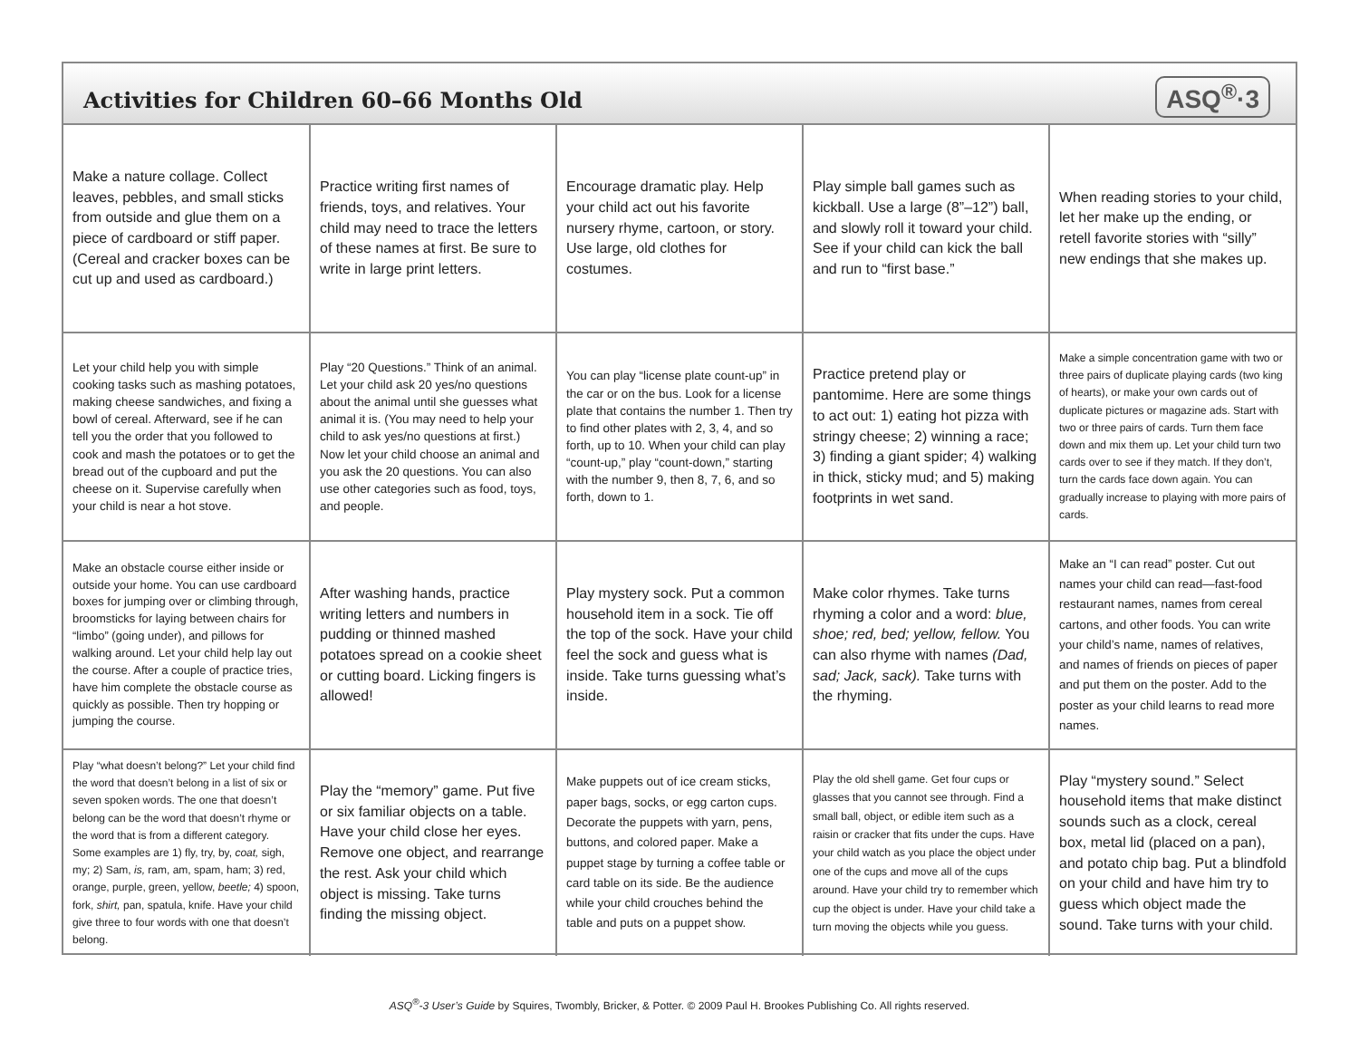Activities for Children 60–66 Months Old
ASQ<sup>®</sup>·3
| Make a nature collage. Collect leaves, pebbles, and small sticks from outside and glue them on a piece of cardboard or stiff paper. (Cereal and cracker boxes can be cut up and used as cardboard.) | Practice writing first names of friends, toys, and relatives. Your child may need to trace the letters of these names at first. Be sure to write in large print letters. | Encourage dramatic play. Help your child act out his favorite nursery rhyme, cartoon, or story. Use large, old clothes for costumes. | Play simple ball games such as kickball. Use a large (8”–12”) ball, and slowly roll it toward your child. See if your child can kick the ball and run to “first base.” | When reading stories to your child, let her make up the ending, or retell favorite stories with “silly” new endings that she makes up. |
| Let your child help you with simple cooking tasks such as mashing potatoes, making cheese sandwiches, and fixing a bowl of cereal. Afterward, see if he can tell you the order that you followed to cook and mash the potatoes or to get the bread out of the cupboard and put the cheese on it. Supervise carefully when your child is near a hot stove. | Play “20 Questions.” Think of an animal. Let your child ask 20 yes/no questions about the animal until she guesses what animal it is. (You may need to help your child to ask yes/no questions at first.) Now let your child choose an animal and you ask the 20 questions. You can also use other categories such as food, toys, and people. | You can play “license plate count-up” in the car or on the bus. Look for a license plate that contains the number 1. Then try to find other plates with 2, 3, 4, and so forth, up to 10. When your child can play “count-up,” play “count-down,” starting with the number 9, then 8, 7, 6, and so forth, down to 1. | Practice pretend play or pantomime. Here are some things to act out: 1) eating hot pizza with stringy cheese; 2) winning a race; 3) finding a giant spider; 4) walking in thick, sticky mud; and 5) making footprints in wet sand. | Make a simple concentration game with two or three pairs of duplicate playing cards (two king of hearts), or make your own cards out of duplicate pictures or magazine ads. Start with two or three pairs of cards. Turn them face down and mix them up. Let your child turn two cards over to see if they match. If they don’t, turn the cards face down again. You can gradually increase to playing with more pairs of cards. |
| Make an obstacle course either inside or outside your home. You can use cardboard boxes for jumping over or climbing through, broomsticks for laying between chairs for “limbo” (going under), and pillows for walking around. Let your child help lay out the course. After a couple of practice tries, have him complete the obstacle course as quickly as possible. Then try hopping or jumping the course. | After washing hands, practice writing letters and numbers in pudding or thinned mashed potatoes spread on a cookie sheet or cutting board. Licking fingers is allowed! | Play mystery sock. Put a common household item in a sock. Tie off the top of the sock. Have your child feel the sock and guess what is inside. Take turns guessing what’s inside. | Make color rhymes. Take turns rhyming a color and a word: blue, shoe; red, bed; yellow, fellow. You can also rhyme with names (Dad, sad; Jack, sack). Take turns with the rhyming. | Make an “I can read” poster. Cut out names your child can read—fast-food restaurant names, names from cereal cartons, and other foods. You can write your child’s name, names of relatives, and names of friends on pieces of paper and put them on the poster. Add to the poster as your child learns to read more names. |
| Play “what doesn’t belong?” Let your child find the word that doesn’t belong in a list of six or seven spoken words. The one that doesn’t belong can be the word that doesn’t rhyme or the word that is from a different category. Some examples are 1) fly, try, by, coat, sigh, my; 2) Sam, is, ram, am, spam, ham; 3) red, orange, purple, green, yellow, beetle; 4) spoon, fork, shirt, pan, spatula, knife. Have your child give three to four words with one that doesn’t belong. | Play the “memory” game. Put five or six familiar objects on a table. Have your child close her eyes. Remove one object, and rearrange the rest. Ask your child which object is missing. Take turns finding the missing object. | Make puppets out of ice cream sticks, paper bags, socks, or egg carton cups. Decorate the puppets with yarn, pens, buttons, and colored paper. Make a puppet stage by turning a coffee table or card table on its side. Be the audience while your child crouches behind the table and puts on a puppet show. | Play the old shell game. Get four cups or glasses that you cannot see through. Find a small ball, object, or edible item such as a raisin or cracker that fits under the cups. Have your child watch as you place the object under one of the cups and move all of the cups around. Have your child try to remember which cup the object is under. Have your child take a turn moving the objects while you guess. | Play “mystery sound.” Select household items that make distinct sounds such as a clock, cereal box, metal lid (placed on a pan), and potato chip bag. Put a blindfold on your child and have him try to guess which object made the sound. Take turns with your child. |
ASQ<sup>®</sup>-3 User’s Guide by Squires, Twombly, Bricker, & Potter. © 2009 Paul H. Brookes Publishing Co. All rights reserved.